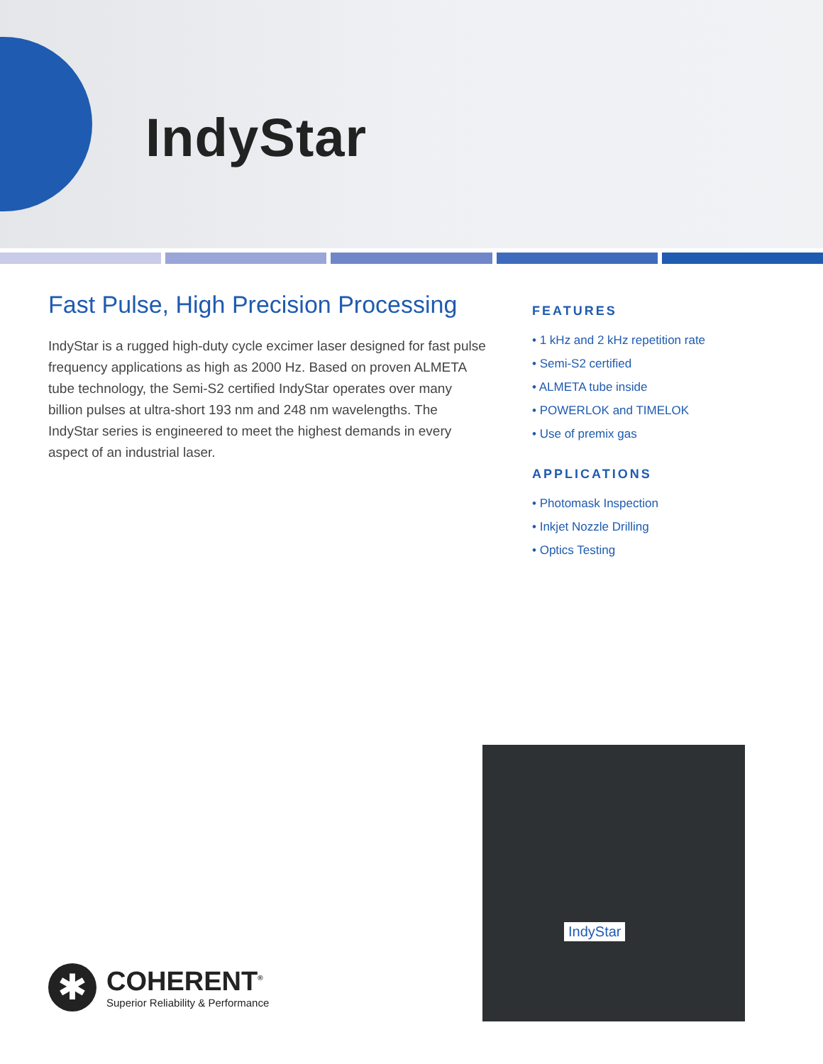IndyStar
Fast Pulse, High Precision Processing
IndyStar is a rugged high-duty cycle excimer laser designed for fast pulse frequency applications as high as 2000 Hz. Based on proven ALMETA tube technology, the Semi-S2 certified IndyStar operates over many billion pulses at ultra-short 193 nm and 248 nm wavelengths. The IndyStar series is engineered to meet the highest demands in every aspect of an industrial laser.
FEATURES
• 1 kHz and 2 kHz repetition rate
• Semi-S2 certified
• ALMETA tube inside
• POWERLOK and TIMELOK
• Use of premix gas
APPLICATIONS
• Photomask Inspection
• Inkjet Nozzle Drilling
• Optics Testing
IndyStar
✱
COHERENT<sup>®</sup>
Superior Reliability & Performance